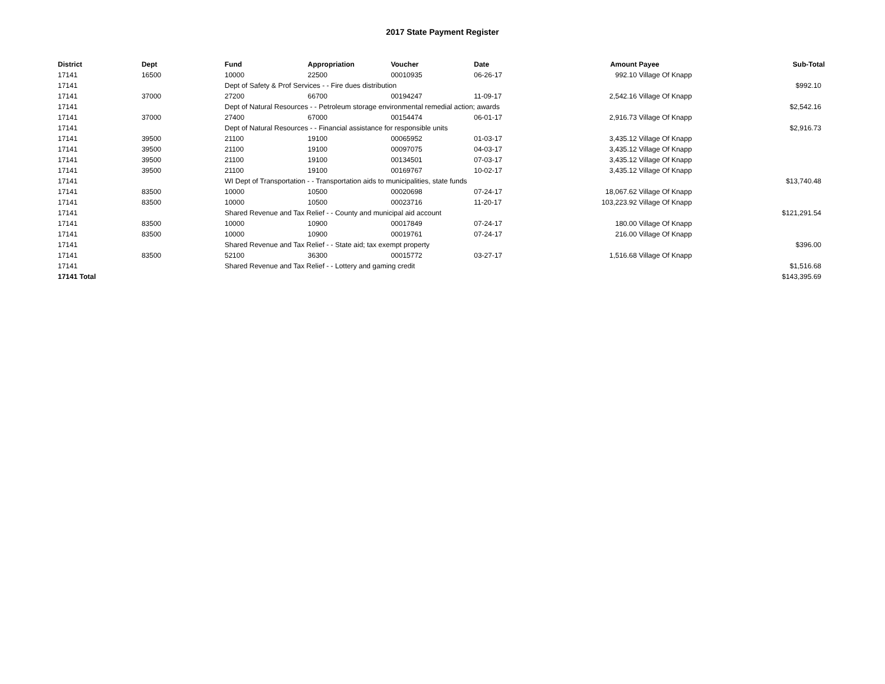2017 State Payment Register
| District | Dept | Fund | Appropriation | Voucher | Date | Amount | Payee | Sub-Total |
| --- | --- | --- | --- | --- | --- | --- | --- | --- |
| 17141 | 16500 | 10000 | 22500 | 00010935 | 06-26-17 | 992.10 | Village Of Knapp | |
| 17141 | | Dept of Safety & Prof Services - - Fire dues distribution | | | | | | $992.10 |
| 17141 | 37000 | 27200 | 66700 | 00194247 | 11-09-17 | 2,542.16 | Village Of Knapp | |
| 17141 | | Dept of Natural Resources - - Petroleum storage environmental remedial action; awards | | | | | | $2,542.16 |
| 17141 | 37000 | 27400 | 67000 | 00154474 | 06-01-17 | 2,916.73 | Village Of Knapp | |
| 17141 | | Dept of Natural Resources - - Financial assistance for responsible units | | | | | | $2,916.73 |
| 17141 | 39500 | 21100 | 19100 | 00065952 | 01-03-17 | 3,435.12 | Village Of Knapp | |
| 17141 | 39500 | 21100 | 19100 | 00097075 | 04-03-17 | 3,435.12 | Village Of Knapp | |
| 17141 | 39500 | 21100 | 19100 | 00134501 | 07-03-17 | 3,435.12 | Village Of Knapp | |
| 17141 | 39500 | 21100 | 19100 | 00169767 | 10-02-17 | 3,435.12 | Village Of Knapp | |
| 17141 | | WI Dept of Transportation - - Transportation aids to municipalities, state funds | | | | | | $13,740.48 |
| 17141 | 83500 | 10000 | 10500 | 00020698 | 07-24-17 | 18,067.62 | Village Of Knapp | |
| 17141 | 83500 | 10000 | 10500 | 00023716 | 11-20-17 | 103,223.92 | Village Of Knapp | |
| 17141 | | Shared Revenue and Tax Relief - - County and municipal aid account | | | | | | $121,291.54 |
| 17141 | 83500 | 10000 | 10900 | 00017849 | 07-24-17 | 180.00 | Village Of Knapp | |
| 17141 | 83500 | 10000 | 10900 | 00019761 | 07-24-17 | 216.00 | Village Of Knapp | |
| 17141 | | Shared Revenue and Tax Relief - - State aid; tax exempt property | | | | | | $396.00 |
| 17141 | 83500 | 52100 | 36300 | 00015772 | 03-27-17 | 1,516.68 | Village Of Knapp | |
| 17141 | | Shared Revenue and Tax Relief - - Lottery and gaming credit | | | | | | $1,516.68 |
| 17141 Total | | | | | | | | $143,395.69 |